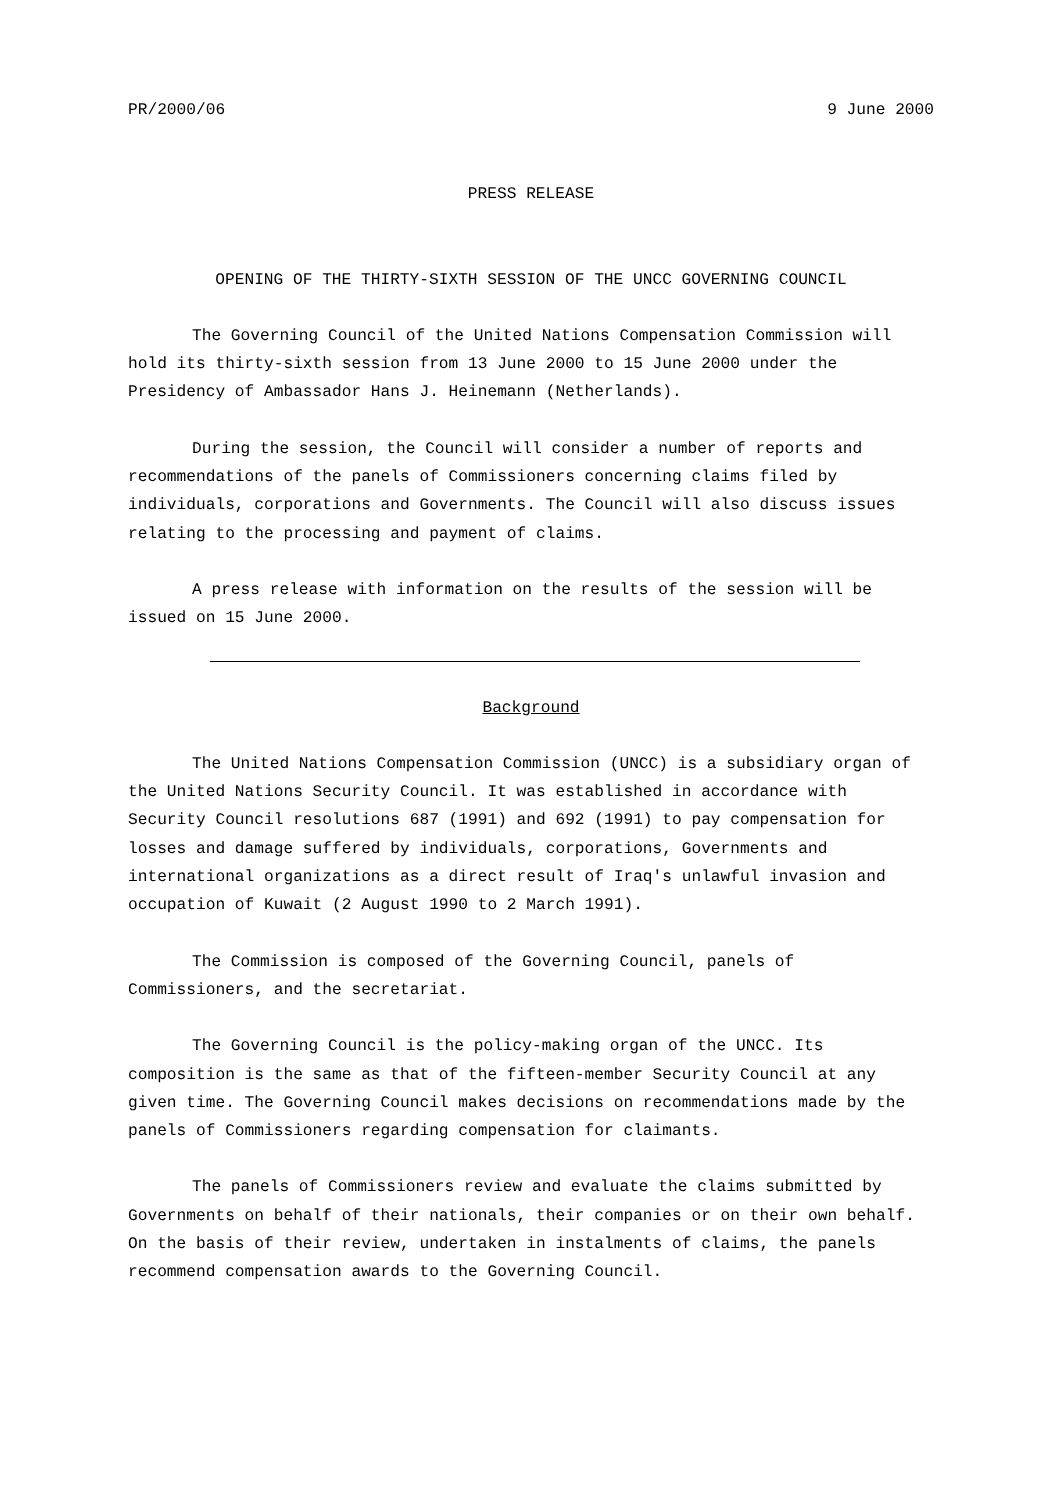PR/2000/06 9 June 2000
PRESS RELEASE
OPENING OF THE THIRTY-SIXTH SESSION OF THE UNCC GOVERNING COUNCIL
The Governing Council of the United Nations Compensation Commission will hold its thirty-sixth session from 13 June 2000 to 15 June 2000 under the Presidency of Ambassador Hans J. Heinemann (Netherlands).
During the session, the Council will consider a number of reports and recommendations of the panels of Commissioners concerning claims filed by individuals, corporations and Governments. The Council will also discuss issues relating to the processing and payment of claims.
A press release with information on the results of the session will be issued on 15 June 2000.
Background
The United Nations Compensation Commission (UNCC) is a subsidiary organ of the United Nations Security Council. It was established in accordance with Security Council resolutions 687 (1991) and 692 (1991) to pay compensation for losses and damage suffered by individuals, corporations, Governments and international organizations as a direct result of Iraq's unlawful invasion and occupation of Kuwait (2 August 1990 to 2 March 1991).
The Commission is composed of the Governing Council, panels of Commissioners, and the secretariat.
The Governing Council is the policy-making organ of the UNCC. Its composition is the same as that of the fifteen-member Security Council at any given time. The Governing Council makes decisions on recommendations made by the panels of Commissioners regarding compensation for claimants.
The panels of Commissioners review and evaluate the claims submitted by Governments on behalf of their nationals, their companies or on their own behalf. On the basis of their review, undertaken in instalments of claims, the panels recommend compensation awards to the Governing Council.